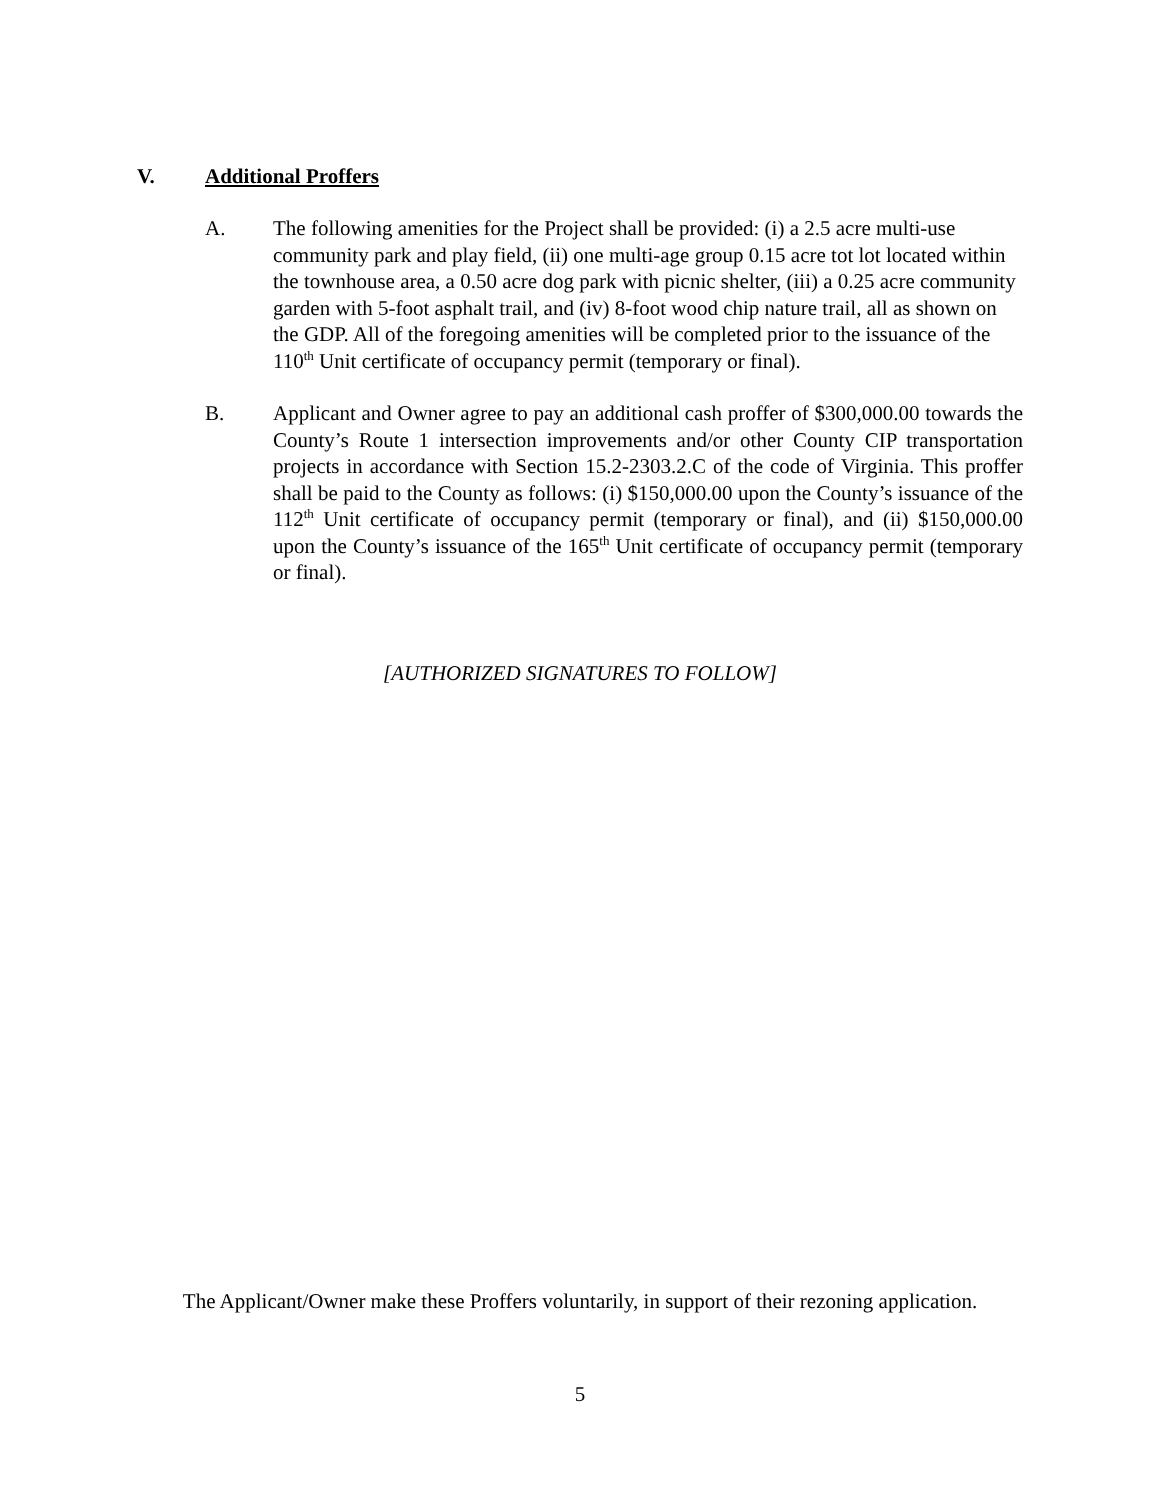V. Additional Proffers
A. The following amenities for the Project shall be provided: (i) a 2.5 acre multi-use community park and play field, (ii) one multi-age group 0.15 acre tot lot located within the townhouse area, a 0.50 acre dog park with picnic shelter, (iii) a 0.25 acre community garden with 5-foot asphalt trail, and (iv) 8-foot wood chip nature trail, all as shown on the GDP. All of the foregoing amenities will be completed prior to the issuance of the 110<sup>th</sup> Unit certificate of occupancy permit (temporary or final).
B. Applicant and Owner agree to pay an additional cash proffer of $300,000.00 towards the County’s Route 1 intersection improvements and/or other County CIP transportation projects in accordance with Section 15.2-2303.2.C of the code of Virginia. This proffer shall be paid to the County as follows: (i) $150,000.00 upon the County’s issuance of the 112<sup>th</sup> Unit certificate of occupancy permit (temporary or final), and (ii) $150,000.00 upon the County’s issuance of the 165<sup>th</sup> Unit certificate of occupancy permit (temporary or final).
[AUTHORIZED SIGNATURES TO FOLLOW]
The Applicant/Owner make these Proffers voluntarily, in support of their rezoning application.
5